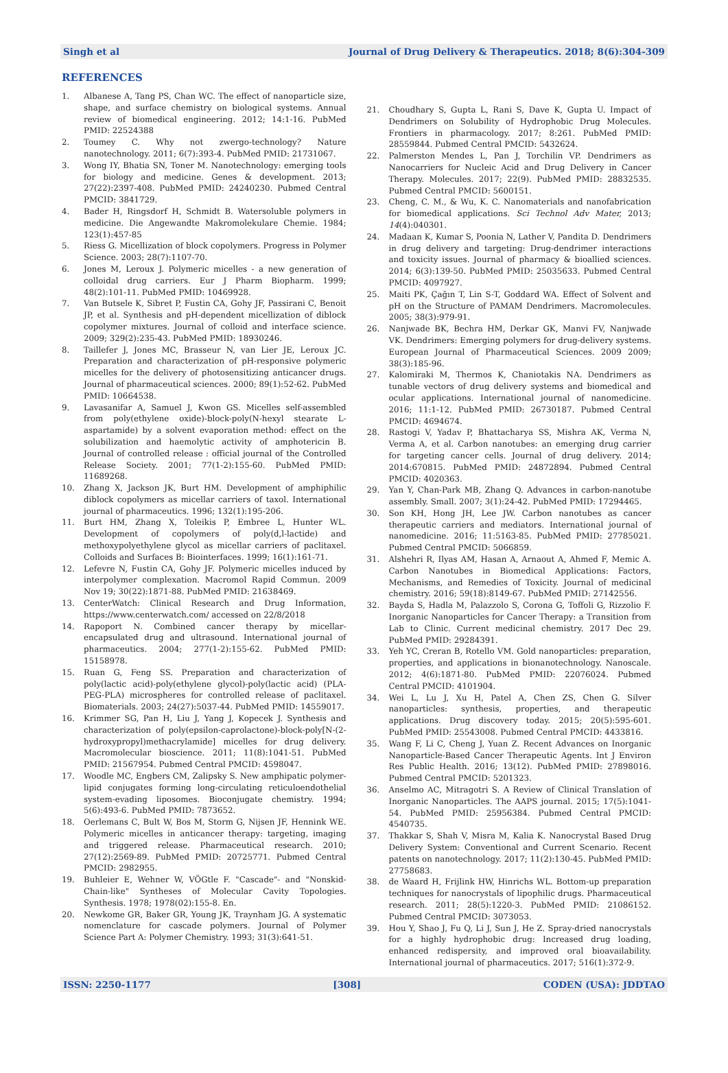Singh et al Journal of Drug Delivery & Therapeutics. 2018; 8(6):304-309
REFERENCES
1. Albanese A, Tang PS, Chan WC. The effect of nanoparticle size, shape, and surface chemistry on biological systems. Annual review of biomedical engineering. 2012; 14:1-16. PubMed PMID: 22524388
2. Toumey C. Why not zwergo-technology? Nature nanotechnology. 2011; 6(7):393-4. PubMed PMID: 21731067.
3. Wong IY, Bhatia SN, Toner M. Nanotechnology: emerging tools for biology and medicine. Genes & development. 2013; 27(22):2397-408. PubMed PMID: 24240230. Pubmed Central PMCID: 3841729.
4. Bader H, Ringsdorf H, Schmidt B. Watersoluble polymers in medicine. Die Angewandte Makromolekulare Chemie. 1984; 123(1):457-85
5. Riess G. Micellization of block copolymers. Progress in Polymer Science. 2003; 28(7):1107-70.
6. Jones M, Leroux J. Polymeric micelles - a new generation of colloidal drug carriers. Eur J Pharm Biopharm. 1999; 48(2):101-11. PubMed PMID: 10469928.
7. Van Butsele K, Sibret P, Fustin CA, Gohy JF, Passirani C, Benoit JP, et al. Synthesis and pH-dependent micellization of diblock copolymer mixtures. Journal of colloid and interface science. 2009; 329(2):235-43. PubMed PMID: 18930246.
8. Taillefer J, Jones MC, Brasseur N, van Lier JE, Leroux JC. Preparation and characterization of pH-responsive polymeric micelles for the delivery of photosensitizing anticancer drugs. Journal of pharmaceutical sciences. 2000; 89(1):52-62. PubMed PMID: 10664538.
9. Lavasanifar A, Samuel J, Kwon GS. Micelles self-assembled from poly(ethylene oxide)-block-poly(N-hexyl stearate L-aspartamide) by a solvent evaporation method: effect on the solubilization and haemolytic activity of amphotericin B. Journal of controlled release : official journal of the Controlled Release Society. 2001; 77(1-2):155-60. PubMed PMID: 11689268.
10. Zhang X, Jackson JK, Burt HM. Development of amphiphilic diblock copolymers as micellar carriers of taxol. International journal of pharmaceutics. 1996; 132(1):195-206.
11. Burt HM, Zhang X, Toleikis P, Embree L, Hunter WL. Development of copolymers of poly(d,l-lactide) and methoxypolyethylene glycol as micellar carriers of paclitaxel. Colloids and Surfaces B: Biointerfaces. 1999; 16(1):161-71.
12. Lefevre N, Fustin CA, Gohy JF. Polymeric micelles induced by interpolymer complexation. Macromol Rapid Commun. 2009 Nov 19; 30(22):1871-88. PubMed PMID: 21638469.
13. CenterWatch: Clinical Research and Drug Information, https://www.centerwatch.com/ accessed on 22/8/2018
14. Rapoport N. Combined cancer therapy by micellar-encapsulated drug and ultrasound. International journal of pharmaceutics. 2004; 277(1-2):155-62. PubMed PMID: 15158978.
15. Ruan G, Feng SS. Preparation and characterization of poly(lactic acid)-poly(ethylene glycol)-poly(lactic acid) (PLA-PEG-PLA) microspheres for controlled release of paclitaxel. Biomaterials. 2003; 24(27):5037-44. PubMed PMID: 14559017.
16. Krimmer SG, Pan H, Liu J, Yang J, Kopecek J. Synthesis and characterization of poly(epsilon-caprolactone)-block-poly[N-(2-hydroxypropyl)methacrylamide] micelles for drug delivery. Macromolecular bioscience. 2011; 11(8):1041-51. PubMed PMID: 21567954. Pubmed Central PMCID: 4598047.
17. Woodle MC, Engbers CM, Zalipsky S. New amphipatic polymer-lipid conjugates forming long-circulating reticuloendothelial system-evading liposomes. Bioconjugate chemistry. 1994; 5(6):493-6. PubMed PMID: 7873652.
18. Oerlemans C, Bult W, Bos M, Storm G, Nijsen JF, Hennink WE. Polymeric micelles in anticancer therapy: targeting, imaging and triggered release. Pharmaceutical research. 2010; 27(12):2569-89. PubMed PMID: 20725771. Pubmed Central PMCID: 2982955.
19. Buhleier E, Wehner W, VÖGtle F. "Cascade"- and "Nonskid-Chain-like" Syntheses of Molecular Cavity Topologies. Synthesis. 1978; 1978(02):155-8. En.
20. Newkome GR, Baker GR, Young JK, Traynham JG. A systematic nomenclature for cascade polymers. Journal of Polymer Science Part A: Polymer Chemistry. 1993; 31(3):641-51.
21. Choudhary S, Gupta L, Rani S, Dave K, Gupta U. Impact of Dendrimers on Solubility of Hydrophobic Drug Molecules. Frontiers in pharmacology. 2017; 8:261. PubMed PMID: 28559844. Pubmed Central PMCID: 5432624.
22. Palmerston Mendes L, Pan J, Torchilin VP. Dendrimers as Nanocarriers for Nucleic Acid and Drug Delivery in Cancer Therapy. Molecules. 2017; 22(9). PubMed PMID: 28832535. Pubmed Central PMCID: 5600151.
23. Cheng, C. M., & Wu, K. C. Nanomaterials and nanofabrication for biomedical applications. Sci Technol Adv Mater, 2013; 14(4):040301.
24. Madaan K, Kumar S, Poonia N, Lather V, Pandita D. Dendrimers in drug delivery and targeting: Drug-dendrimer interactions and toxicity issues. Journal of pharmacy & bioallied sciences. 2014; 6(3):139-50. PubMed PMID: 25035633. Pubmed Central PMCID: 4097927.
25. Maiti PK, Çağın T, Lin S-T, Goddard WA. Effect of Solvent and pH on the Structure of PAMAM Dendrimers. Macromolecules. 2005; 38(3):979-91.
26. Nanjwade BK, Bechra HM, Derkar GK, Manvi FV, Nanjwade VK. Dendrimers: Emerging polymers for drug-delivery systems. European Journal of Pharmaceutical Sciences. 2009 2009; 38(3):185-96.
27. Kalomiraki M, Thermos K, Chaniotakis NA. Dendrimers as tunable vectors of drug delivery systems and biomedical and ocular applications. International journal of nanomedicine. 2016; 11:1-12. PubMed PMID: 26730187. Pubmed Central PMCID: 4694674.
28. Rastogi V, Yadav P, Bhattacharya SS, Mishra AK, Verma N, Verma A, et al. Carbon nanotubes: an emerging drug carrier for targeting cancer cells. Journal of drug delivery. 2014; 2014:670815. PubMed PMID: 24872894. Pubmed Central PMCID: 4020363.
29. Yan Y, Chan-Park MB, Zhang Q. Advances in carbon-nanotube assembly. Small. 2007; 3(1):24-42. PubMed PMID: 17294465.
30. Son KH, Hong JH, Lee JW. Carbon nanotubes as cancer therapeutic carriers and mediators. International journal of nanomedicine. 2016; 11:5163-85. PubMed PMID: 27785021. Pubmed Central PMCID: 5066859.
31. Alshehri R, Ilyas AM, Hasan A, Arnaout A, Ahmed F, Memic A. Carbon Nanotubes in Biomedical Applications: Factors, Mechanisms, and Remedies of Toxicity. Journal of medicinal chemistry. 2016; 59(18):8149-67. PubMed PMID: 27142556.
32. Bayda S, Hadla M, Palazzolo S, Corona G, Toffoli G, Rizzolio F. Inorganic Nanoparticles for Cancer Therapy: a Transition from Lab to Clinic. Current medicinal chemistry. 2017 Dec 29. PubMed PMID: 29284391.
33. Yeh YC, Creran B, Rotello VM. Gold nanoparticles: preparation, properties, and applications in bionanotechnology. Nanoscale. 2012; 4(6):1871-80. PubMed PMID: 22076024. Pubmed Central PMCID: 4101904.
34. Wei L, Lu J, Xu H, Patel A, Chen ZS, Chen G. Silver nanoparticles: synthesis, properties, and therapeutic applications. Drug discovery today. 2015; 20(5):595-601. PubMed PMID: 25543008. Pubmed Central PMCID: 4433816.
35. Wang F, Li C, Cheng J, Yuan Z. Recent Advances on Inorganic Nanoparticle-Based Cancer Therapeutic Agents. Int J Environ Res Public Health. 2016; 13(12). PubMed PMID: 27898016. Pubmed Central PMCID: 5201323.
36. Anselmo AC, Mitragotri S. A Review of Clinical Translation of Inorganic Nanoparticles. The AAPS journal. 2015; 17(5):1041-54. PubMed PMID: 25956384. Pubmed Central PMCID: 4540735.
37. Thakkar S, Shah V, Misra M, Kalia K. Nanocrystal Based Drug Delivery System: Conventional and Current Scenario. Recent patents on nanotechnology. 2017; 11(2):130-45. PubMed PMID: 27758683.
38. de Waard H, Frijlink HW, Hinrichs WL. Bottom-up preparation techniques for nanocrystals of lipophilic drugs. Pharmaceutical research. 2011; 28(5):1220-3. PubMed PMID: 21086152. Pubmed Central PMCID: 3073053.
39. Hou Y, Shao J, Fu Q, Li J, Sun J, He Z. Spray-dried nanocrystals for a highly hydrophobic drug: Increased drug loading, enhanced redispersity, and improved oral bioavailability. International journal of pharmaceutics. 2017; 516(1):372-9.
ISSN: 2250-1177 [308] CODEN (USA): JDDTAO